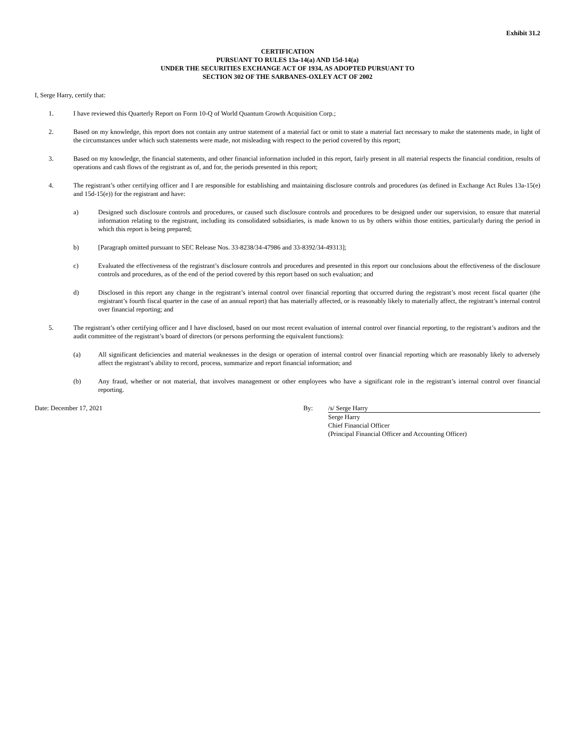Exhibit 31.2
CERTIFICATION
PURSUANT TO RULES 13a-14(a) AND 15d-14(a)
UNDER THE SECURITIES EXCHANGE ACT OF 1934, AS ADOPTED PURSUANT TO
SECTION 302 OF THE SARBANES-OXLEY ACT OF 2002
I, Serge Harry, certify that:
1. I have reviewed this Quarterly Report on Form 10-Q of World Quantum Growth Acquisition Corp.;
2. Based on my knowledge, this report does not contain any untrue statement of a material fact or omit to state a material fact necessary to make the statements made, in light of the circumstances under which such statements were made, not misleading with respect to the period covered by this report;
3. Based on my knowledge, the financial statements, and other financial information included in this report, fairly present in all material respects the financial condition, results of operations and cash flows of the registrant as of, and for, the periods presented in this report;
4. The registrant’s other certifying officer and I are responsible for establishing and maintaining disclosure controls and procedures (as defined in Exchange Act Rules 13a-15(e) and 15d-15(e)) for the registrant and have:
a) Designed such disclosure controls and procedures, or caused such disclosure controls and procedures to be designed under our supervision, to ensure that material information relating to the registrant, including its consolidated subsidiaries, is made known to us by others within those entities, particularly during the period in which this report is being prepared;
b) [Paragraph omitted pursuant to SEC Release Nos. 33-8238/34-47986 and 33-8392/34-49313];
c) Evaluated the effectiveness of the registrant’s disclosure controls and procedures and presented in this report our conclusions about the effectiveness of the disclosure controls and procedures, as of the end of the period covered by this report based on such evaluation; and
d) Disclosed in this report any change in the registrant’s internal control over financial reporting that occurred during the registrant’s most recent fiscal quarter (the registrant’s fourth fiscal quarter in the case of an annual report) that has materially affected, or is reasonably likely to materially affect, the registrant’s internal control over financial reporting; and
5. The registrant’s other certifying officer and I have disclosed, based on our most recent evaluation of internal control over financial reporting, to the registrant’s auditors and the audit committee of the registrant’s board of directors (or persons performing the equivalent functions):
(a) All significant deficiencies and material weaknesses in the design or operation of internal control over financial reporting which are reasonably likely to adversely affect the registrant’s ability to record, process, summarize and report financial information; and
(b) Any fraud, whether or not material, that involves management or other employees who have a significant role in the registrant’s internal control over financial reporting.
Date: December 17, 2021 By: /s/ Serge Harry
Serge Harry
Chief Financial Officer
(Principal Financial Officer and Accounting Officer)